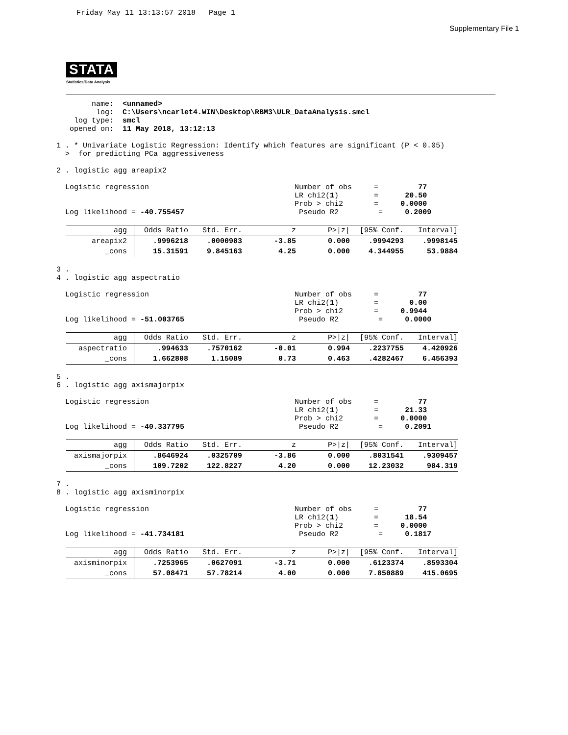Friday May 11 13:13:57 2018   Page 1
Supplementary File 1
STATA
Statistics/Data Analysis
        name:  <unnamed>
         log:  C:\Users\ncarlet4.WIN\Desktop\RBM3\ULR_DataAnalysis.smcl
    log type:  smcl
   opened on:  11 May 2018, 13:12:13

1 . * Univariate Logistic Regression: Identify which features are significant (P < 0.05)
  >  for predicting PCa aggressiveness

2 . logistic agg areapix2

  Logistic regression                                 Number of obs     =         77
                                                      LR chi2(1)        =      20.50
                                                      Prob > chi2       =     0.0000
  Log likelihood = -40.755457                          Pseudo R2         =     0.2009
| agg | Odds Ratio | Std. Err. | z | P>/z/ | [95% Conf. | Interval] |
| --- | --- | --- | --- | --- | --- | --- |
| areapix2 | .9996218 | .0000983 | -3.85 | 0.000 | .9994293 | .9998145 |
| _cons | 15.31591 | 9.845163 | 4.25 | 0.000 | 4.344955 | 53.9884 |
3 .
4 . logistic agg aspectratio

  Logistic regression                                 Number of obs     =         77
                                                      LR chi2(1)        =       0.00
                                                      Prob > chi2       =     0.9944
  Log likelihood = -51.003765                          Pseudo R2         =     0.0000
| agg | Odds Ratio | Std. Err. | z | P>/z/ | [95% Conf. | Interval] |
| --- | --- | --- | --- | --- | --- | --- |
| aspectratio | .994633 | .7570162 | -0.01 | 0.994 | .2237755 | 4.420926 |
| _cons | 1.662808 | 1.15089 | 0.73 | 0.463 | .4282467 | 6.456393 |
5 .
6 . logistic agg axismajorpix

  Logistic regression                                 Number of obs     =         77
                                                      LR chi2(1)        =      21.33
                                                      Prob > chi2       =     0.0000
  Log likelihood = -40.337795                          Pseudo R2         =     0.2091
| agg | Odds Ratio | Std. Err. | z | P>/z/ | [95% Conf. | Interval] |
| --- | --- | --- | --- | --- | --- | --- |
| axismajorpix | .8646924 | .0325709 | -3.86 | 0.000 | .8031541 | .9309457 |
| _cons | 109.7202 | 122.8227 | 4.20 | 0.000 | 12.23032 | 984.319 |
7 .
8 . logistic agg axisminorpix

  Logistic regression                                 Number of obs     =         77
                                                      LR chi2(1)        =      18.54
                                                      Prob > chi2       =     0.0000
  Log likelihood = -41.734181                          Pseudo R2         =     0.1817
| agg | Odds Ratio | Std. Err. | z | P>/z/ | [95% Conf. | Interval] |
| --- | --- | --- | --- | --- | --- | --- |
| axisminorpix | .7253965 | .0627091 | -3.71 | 0.000 | .6123374 | .8593304 |
| _cons | 57.08471 | 57.78214 | 4.00 | 0.000 | 7.850889 | 415.0695 |